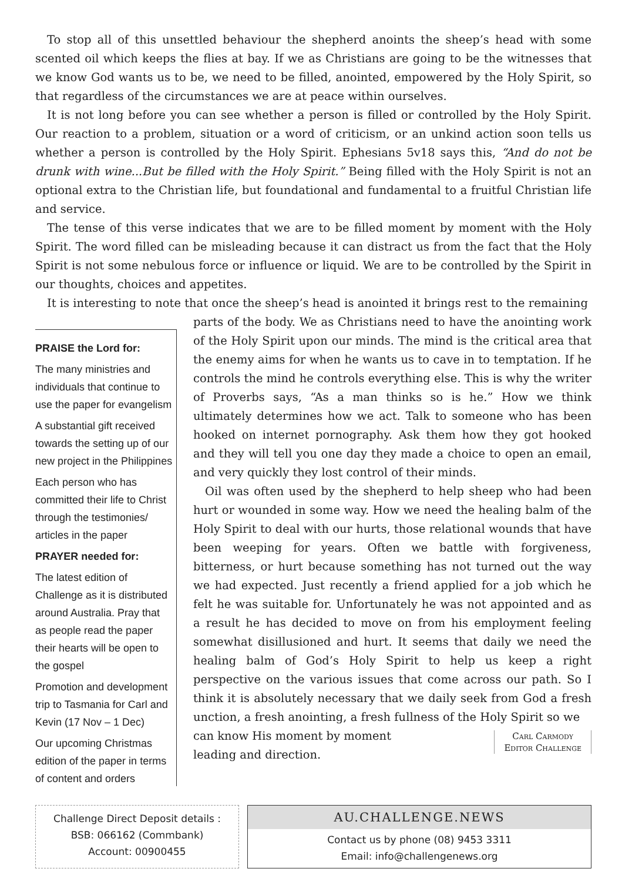To stop all of this unsettled behaviour the shepherd anoints the sheep’s head with some scented oil which keeps the flies at bay. If we as Christians are going to be the witnesses that we know God wants us to be, we need to be filled, anointed, empowered by the Holy Spirit, so that regardless of the circumstances we are at peace within ourselves.
It is not long before you can see whether a person is filled or controlled by the Holy Spirit. Our reaction to a problem, situation or a word of criticism, or an unkind action soon tells us whether a person is controlled by the Holy Spirit. Ephesians 5v18 says this, “And do not be drunk with wine...But be filled with the Holy Spirit.” Being filled with the Holy Spirit is not an optional extra to the Christian life, but foundational and fundamental to a fruitful Christian life and service.
The tense of this verse indicates that we are to be filled moment by moment with the Holy Spirit. The word filled can be misleading because it can distract us from the fact that the Holy Spirit is not some nebulous force or influence or liquid. We are to be controlled by the Spirit in our thoughts, choices and appetites.
It is interesting to note that once the sheep’s head is anointed it brings rest to the remaining
PRAISE the Lord for:
The many ministries and individuals that continue to use the paper for evangelism
A substantial gift received towards the setting up of our new project in the Philippines
Each person who has committed their life to Christ through the testimonies/ articles in the paper
PRAYER needed for:
The latest edition of Challenge as it is distributed around Australia. Pray that as people read the paper their hearts will be open to the gospel
Promotion and development trip to Tasmania for Carl and Kevin (17 Nov – 1 Dec)
Our upcoming Christmas edition of the paper in terms of content and orders
parts of the body. We as Christians need to have the anointing work of the Holy Spirit upon our minds. The mind is the critical area that the enemy aims for when he wants us to cave in to temptation. If he controls the mind he controls everything else. This is why the writer of Proverbs says, “As a man thinks so is he.” How we think ultimately determines how we act. Talk to someone who has been hooked on internet pornography. Ask them how they got hooked and they will tell you one day they made a choice to open an email, and very quickly they lost control of their minds.
Oil was often used by the shepherd to help sheep who had been hurt or wounded in some way. How we need the healing balm of the Holy Spirit to deal with our hurts, those relational wounds that have been weeping for years. Often we battle with forgiveness, bitterness, or hurt because something has not turned out the way we had expected. Just recently a friend applied for a job which he felt he was suitable for. Unfortunately he was not appointed and as a result he has decided to move on from his employment feeling somewhat disillusioned and hurt. It seems that daily we need the healing balm of God’s Holy Spirit to help us keep a right perspective on the various issues that come across our path. So I think it is absolutely necessary that we daily seek from God a fresh unction, a fresh anointing, a fresh fullness of the Holy Spirit so we
Carl Carmody
Editor Challenge
can know His moment by moment
leading and direction.
Challenge Direct Deposit details :
BSB: 066162 (Commbank)
Account: 00900455
AU.CHALLENGE.NEWS
Contact us by phone (08) 9453 3311
Email: info@challengenews.org